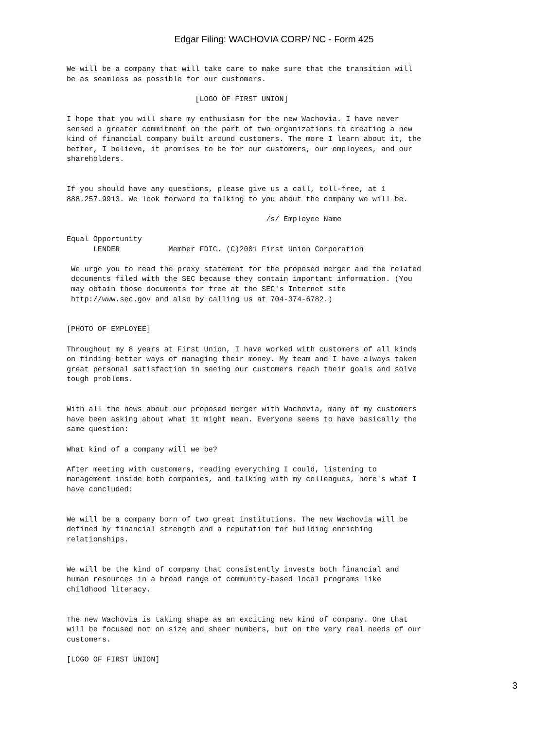Edgar Filing: WACHOVIA CORP/ NC - Form 425
We will be a company that will take care to make sure that the transition will
be as seamless as possible for our customers.

                             [LOGO OF FIRST UNION]

I hope that you will share my enthusiasm for the new Wachovia. I have never
sensed a greater commitment on the part of two organizations to creating a new
kind of financial company built around customers. The more I learn about it, the
better, I believe, it promises to be for our customers, our employees, and our
shareholders.


If you should have any questions, please give us a call, toll-free, at 1
888.257.9913. We look forward to talking to you about the company we will be.

                                             /s/ Employee Name

Equal Opportunity
      LENDER           Member FDIC. (C)2001 First Union Corporation

 We urge you to read the proxy statement for the proposed merger and the related
 documents filed with the SEC because they contain important information. (You
 may obtain those documents for free at the SEC's Internet site
 http://www.sec.gov and also by calling us at 704-374-6782.)


[PHOTO OF EMPLOYEE]

Throughout my 8 years at First Union, I have worked with customers of all kinds
on finding better ways of managing their money. My team and I have always taken
great personal satisfaction in seeing our customers reach their goals and solve
tough problems.


With all the news about our proposed merger with Wachovia, many of my customers
have been asking about what it might mean. Everyone seems to have basically the
same question:

What kind of a company will we be?

After meeting with customers, reading everything I could, listening to
management inside both companies, and talking with my colleagues, here's what I
have concluded:


We will be a company born of two great institutions. The new Wachovia will be
defined by financial strength and a reputation for building enriching
relationships.


We will be the kind of company that consistently invests both financial and
human resources in a broad range of community-based local programs like
childhood literacy.


The new Wachovia is taking shape as an exciting new kind of company. One that
will be focused not on size and sheer numbers, but on the very real needs of our
customers.

[LOGO OF FIRST UNION]
3